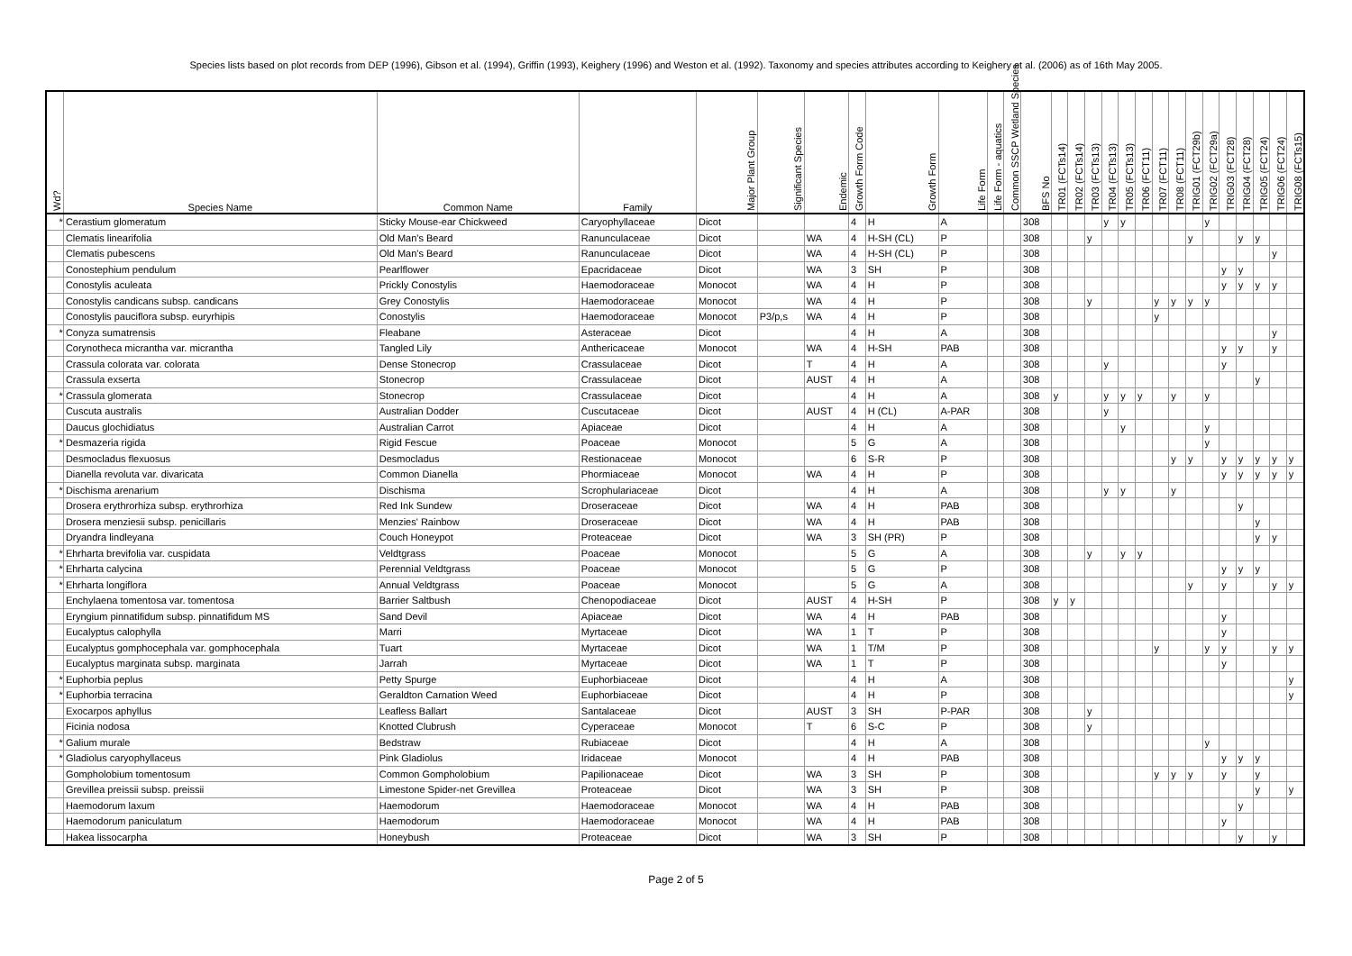Species lists based on plot records from DEP (1996), Gibson et al. (1994), Griffin (1993), Keighery (1996) and Weston et al. (1992). Taxonomy and species attributes according to Keighery et al. (2006) as of 16th May 2005.
| Wd? | Species Name | Common Name | Family | Major Plant Group | Significant Species | Endemic | Growth Form Code | Growth Form | Life Form | Life Form - aquatics | Common SSCP Wetland Species | BFS No | TR01 (FCTs14) | TR02 (FCTs14) | TR03 (FCTs13) | TR04 (FCTs13) | TR05 (FCTs13) | TR06 (FCT11) | TR07 (FCT11) | TR08 (FCT11) | TRIG01 (FCT29b) | TRIG02 (FCT29a) | TRIG03 (FCT28) | TRIG04 (FCT28) | TRIG05 (FCT24) | TRIG06 (FCT24) | TRIG08 (FCTs15) |
| --- | --- | --- | --- | --- | --- | --- | --- | --- | --- | --- | --- | --- | --- | --- | --- | --- | --- | --- | --- | --- | --- | --- | --- | --- | --- | --- | --- |
| * | Cerastium glomeratum | Sticky Mouse-ear Chickweed | Caryophyllaceae | Dicot | | | 4 | H | A | | | 308 | | | | y | y | | | | | y | | | | | |
| | Clematis linearifolia | Old Man's Beard | Ranunculaceae | Dicot | | WA | 4 | H-SH (CL) | P | | | 308 | | | y | | | | | | y | | | y | y | | |
| | Clematis pubescens | Old Man's Beard | Ranunculaceae | Dicot | | WA | 4 | H-SH (CL) | P | | | 308 | | | | | | | | | | | | | | y | |
| | Conostephium pendulum | Pearlflower | Epacridaceae | Dicot | | WA | 3 | SH | P | | | 308 | | | | | | | | | | | y | y | | | |
| | Conostylis aculeata | Prickly Conostylis | Haemodoraceae | Monocot | | WA | 4 | H | P | | | 308 | | | | | | | | | | | y | y | y | y | |
| | Conostylis candicans subsp. candicans | Grey Conostylis | Haemodoraceae | Monocot | | WA | 4 | H | P | | | 308 | | | y | | | | y | y | y | y | | | | | |
| | Conostylis pauciflora subsp. euryrhipis | Conostylis | Haemodoraceae | Monocot | P3/p,s | WA | 4 | H | P | | | 308 | | | | | | | y | | | | | | | | |
| * | Conyza sumatrensis | Fleabane | Asteraceae | Dicot | | | 4 | H | A | | | 308 | | | | | | | | | | | | | | y | |
| | Corynotheca micrantha var. micrantha | Tangled Lily | Anthericaceae | Monocot | | WA | 4 | H-SH | PAB | | | 308 | | | | | | | | | | | y | y | | y | |
| | Crassula colorata var. colorata | Dense Stonecrop | Crassulaceae | Dicot | | T | 4 | H | A | | | 308 | | | | y | | | | | | | y | | | | |
| | Crassula exserta | Stonecrop | Crassulaceae | Dicot | | AUST | 4 | H | A | | | 308 | | | | | | | | | | | | | y | | |
| * | Crassula glomerata | Stonecrop | Crassulaceae | Dicot | | | 4 | H | A | | | 308 | y | | | y | y | y | | y | | y | | | | | |
| | Cuscuta australis | Australian Dodder | Cuscutaceae | Dicot | | AUST | 4 | H (CL) | A-PAR | | | 308 | | | | y | | | | | | | | | | | |
| | Daucus glochidiatus | Australian Carrot | Apiaceae | Dicot | | | 4 | H | A | | | 308 | | | | | y | | | | | y | | | | | |
| * | Desmazeria rigida | Rigid Fescue | Poaceae | Monocot | | | 5 | G | A | | | 308 | | | | | | | | | | y | | | | | |
| | Desmocladus flexuosus | Desmocladus | Restionaceae | Monocot | | | 6 | S-R | P | | | 308 | | | | | | | | y | y | | y | y | y | y | y |
| | Dianella revoluta var. divaricata | Common Dianella | Phormiaceae | Monocot | | WA | 4 | H | P | | | 308 | | | | | | | | | | | y | y | y | y | y |
| * | Dischisma arenarium | Dischisma | Scrophulariaceae | Dicot | | | 4 | H | A | | | 308 | | | | y | y | | | y | | | | | | | |
| | Drosera erythrorhiza subsp. erythrorhiza | Red Ink Sundew | Droseraceae | Dicot | | WA | 4 | H | PAB | | | 308 | | | | | | | | | | | | y | | | |
| | Drosera menziesii subsp. penicillaris | Menzies' Rainbow | Droseraceae | Dicot | | WA | 4 | H | PAB | | | 308 | | | | | | | | | | | | | y | | |
| | Dryandra lindleyana | Couch Honeypot | Proteaceae | Dicot | | WA | 3 | SH (PR) | P | | | 308 | | | | | | | | | | | | | y | y | |
| * | Ehrharta brevifolia var. cuspidata | Veldtgrass | Poaceae | Monocot | | | 5 | G | A | | | 308 | | | y | | y | y | | | | | | | | | |
| * | Ehrharta calycina | Perennial Veldtgrass | Poaceae | Monocot | | | 5 | G | P | | | 308 | | | | | | | | | | | y | y | y | | |
| * | Ehrharta longiflora | Annual Veldtgrass | Poaceae | Monocot | | | 5 | G | A | | | 308 | | | | | | | | | y | | y | | | y | y |
| | Enchylaena tomentosa var. tomentosa | Barrier Saltbush | Chenopodiaceae | Dicot | | AUST | 4 | H-SH | P | | | 308 | y | y | | | | | | | | | | | | | |
| | Eryngium pinnatifidum subsp. pinnatifidum MS | Sand Devil | Apiaceae | Dicot | | WA | 4 | H | PAB | | | 308 | | | | | | | | | | | y | | | | |
| | Eucalyptus calophylla | Marri | Myrtaceae | Dicot | | WA | 1 | T | P | | | 308 | | | | | | | | | | | y | | | | |
| | Eucalyptus gomphocephala var. gomphocephala | Tuart | Myrtaceae | Dicot | | WA | 1 | T/M | P | | | 308 | | | | | | | y | | | y | y | | | y | y |
| | Eucalyptus marginata subsp. marginata | Jarrah | Myrtaceae | Dicot | | WA | 1 | T | P | | | 308 | | | | | | | | | | | y | | | | |
| * | Euphorbia peplus | Petty Spurge | Euphorbiaceae | Dicot | | | 4 | H | A | | | 308 | | | | | | | | | | | | | | | y |
| * | Euphorbia terracina | Geraldton Carnation Weed | Euphorbiaceae | Dicot | | | 4 | H | P | | | 308 | | | | | | | | | | | | | | | y |
| | Exocarpos aphyllus | Leafless Ballart | Santalaceae | Dicot | | AUST | 3 | SH | P-PAR | | | 308 | | | y | | | | | | | | | | | | |
| | Ficinia nodosa | Knotted Clubrush | Cyperaceae | Monocot | | T | 6 | S-C | P | | | 308 | | | y | | | | | | | | | | | | |
| * | Galium murale | Bedstraw | Rubiaceae | Dicot | | | 4 | H | A | | | 308 | | | | | | | | | | y | | | | | |
| * | Gladiolus caryophyllaceus | Pink Gladiolus | Iridaceae | Monocot | | | 4 | H | PAB | | | 308 | | | | | | | | | | | y | y | y | | |
| | Gompholobium tomentosum | Common Gompholobium | Papilionaceae | Dicot | | WA | 3 | SH | P | | | 308 | | | | | | | y | y | y | | y | | y | | |
| | Grevillea preissii subsp. preissii | Limestone Spider-net Grevillea | Proteaceae | Dicot | | WA | 3 | SH | P | | | 308 | | | | | | | | | | | | | y | | y |
| | Haemodorum laxum | Haemodorum | Haemodoraceae | Monocot | | WA | 4 | H | PAB | | | 308 | | | | | | | | | | | | y | | | |
| | Haemodorum paniculatum | Haemodorum | Haemodoraceae | Monocot | | WA | 4 | H | PAB | | | 308 | | | | | | | | | | | y | | | | |
| | Hakea lissocarpha | Honeybush | Proteaceae | Dicot | | WA | 3 | SH | P | | | 308 | | | | | | | | | | | | y | | y | |
Page 2 of 5